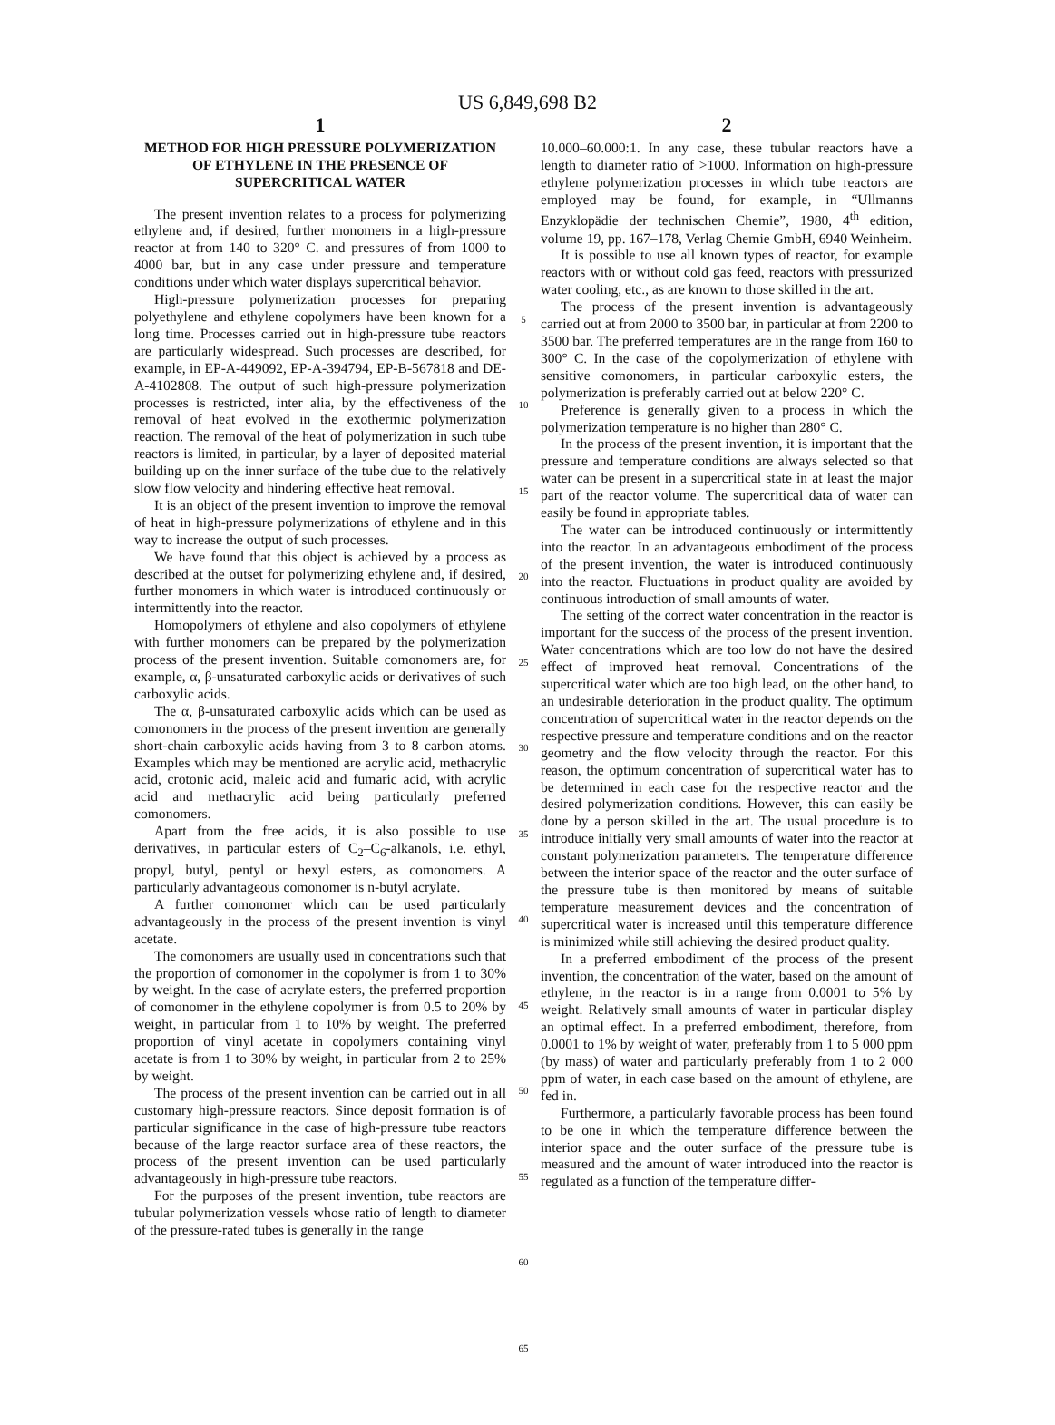US 6,849,698 B2
1
METHOD FOR HIGH PRESSURE POLYMERIZATION OF ETHYLENE IN THE PRESENCE OF SUPERCRITICAL WATER
The present invention relates to a process for polymerizing ethylene and, if desired, further monomers in a high-pressure reactor at from 140 to 320° C. and pressures of from 1000 to 4000 bar, but in any case under pressure and temperature conditions under which water displays supercritical behavior.
High-pressure polymerization processes for preparing polyethylene and ethylene copolymers have been known for a long time. Processes carried out in high-pressure tube reactors are particularly widespread. Such processes are described, for example, in EP-A-449092, EP-A-394794, EP-B-567818 and DE-A-4102808. The output of such high-pressure polymerization processes is restricted, inter alia, by the effectiveness of the removal of heat evolved in the exothermic polymerization reaction. The removal of the heat of polymerization in such tube reactors is limited, in particular, by a layer of deposited material building up on the inner surface of the tube due to the relatively slow flow velocity and hindering effective heat removal.
It is an object of the present invention to improve the removal of heat in high-pressure polymerizations of ethylene and in this way to increase the output of such processes.
We have found that this object is achieved by a process as described at the outset for polymerizing ethylene and, if desired, further monomers in which water is introduced continuously or intermittently into the reactor.
Homopolymers of ethylene and also copolymers of ethylene with further monomers can be prepared by the polymerization process of the present invention. Suitable comonomers are, for example, α, β-unsaturated carboxylic acids or derivatives of such carboxylic acids.
The α, β-unsaturated carboxylic acids which can be used as comonomers in the process of the present invention are generally short-chain carboxylic acids having from 3 to 8 carbon atoms. Examples which may be mentioned are acrylic acid, methacrylic acid, crotonic acid, maleic acid and fumaric acid, with acrylic acid and methacrylic acid being particularly preferred comonomers.
Apart from the free acids, it is also possible to use derivatives, in particular esters of C<sub>2</sub>–C<sub>6</sub>-alkanols, i.e. ethyl, propyl, butyl, pentyl or hexyl esters, as comonomers. A particularly advantageous comonomer is n-butyl acrylate.
A further comonomer which can be used particularly advantageously in the process of the present invention is vinyl acetate.
The comonomers are usually used in concentrations such that the proportion of comonomer in the copolymer is from 1 to 30% by weight. In the case of acrylate esters, the preferred proportion of comonomer in the ethylene copolymer is from 0.5 to 20% by weight, in particular from 1 to 10% by weight. The preferred proportion of vinyl acetate in copolymers containing vinyl acetate is from 1 to 30% by weight, in particular from 2 to 25% by weight.
The process of the present invention can be carried out in all customary high-pressure reactors. Since deposit formation is of particular significance in the case of high-pressure tube reactors because of the large reactor surface area of these reactors, the process of the present invention can be used particularly advantageously in high-pressure tube reactors.
For the purposes of the present invention, tube reactors are tubular polymerization vessels whose ratio of length to diameter of the pressure-rated tubes is generally in the range
5
10
15
20
25
30
35
40
45
50
55
60
65
2
10.000–60.000:1. In any case, these tubular reactors have a length to diameter ratio of >1000. Information on high-pressure ethylene polymerization processes in which tube reactors are employed may be found, for example, in “Ullmanns Enzyklopädie der technischen Chemie”, 1980, 4<sup>th</sup> edition, volume 19, pp. 167–178, Verlag Chemie GmbH, 6940 Weinheim.
It is possible to use all known types of reactor, for example reactors with or without cold gas feed, reactors with pressurized water cooling, etc., as are known to those skilled in the art.
The process of the present invention is advantageously carried out at from 2000 to 3500 bar, in particular at from 2200 to 3500 bar. The preferred temperatures are in the range from 160 to 300° C. In the case of the copolymerization of ethylene with sensitive comonomers, in particular carboxylic esters, the polymerization is preferably carried out at below 220° C.
Preference is generally given to a process in which the polymerization temperature is no higher than 280° C.
In the process of the present invention, it is important that the pressure and temperature conditions are always selected so that water can be present in a supercritical state in at least the major part of the reactor volume. The supercritical data of water can easily be found in appropriate tables.
The water can be introduced continuously or intermittently into the reactor. In an advantageous embodiment of the process of the present invention, the water is introduced continuously into the reactor. Fluctuations in product quality are avoided by continuous introduction of small amounts of water.
The setting of the correct water concentration in the reactor is important for the success of the process of the present invention. Water concentrations which are too low do not have the desired effect of improved heat removal. Concentrations of the supercritical water which are too high lead, on the other hand, to an undesirable deterioration in the product quality. The optimum concentration of supercritical water in the reactor depends on the respective pressure and temperature conditions and on the reactor geometry and the flow velocity through the reactor. For this reason, the optimum concentration of supercritical water has to be determined in each case for the respective reactor and the desired polymerization conditions. However, this can easily be done by a person skilled in the art. The usual procedure is to introduce initially very small amounts of water into the reactor at constant polymerization parameters. The temperature difference between the interior space of the reactor and the outer surface of the pressure tube is then monitored by means of suitable temperature measurement devices and the concentration of supercritical water is increased until this temperature difference is minimized while still achieving the desired product quality.
In a preferred embodiment of the process of the present invention, the concentration of the water, based on the amount of ethylene, in the reactor is in a range from 0.0001 to 5% by weight. Relatively small amounts of water in particular display an optimal effect. In a preferred embodiment, therefore, from 0.0001 to 1% by weight of water, preferably from 1 to 5 000 ppm (by mass) of water and particularly preferably from 1 to 2 000 ppm of water, in each case based on the amount of ethylene, are fed in.
Furthermore, a particularly favorable process has been found to be one in which the temperature difference between the interior space and the outer surface of the pressure tube is measured and the amount of water introduced into the reactor is regulated as a function of the temperature differ-